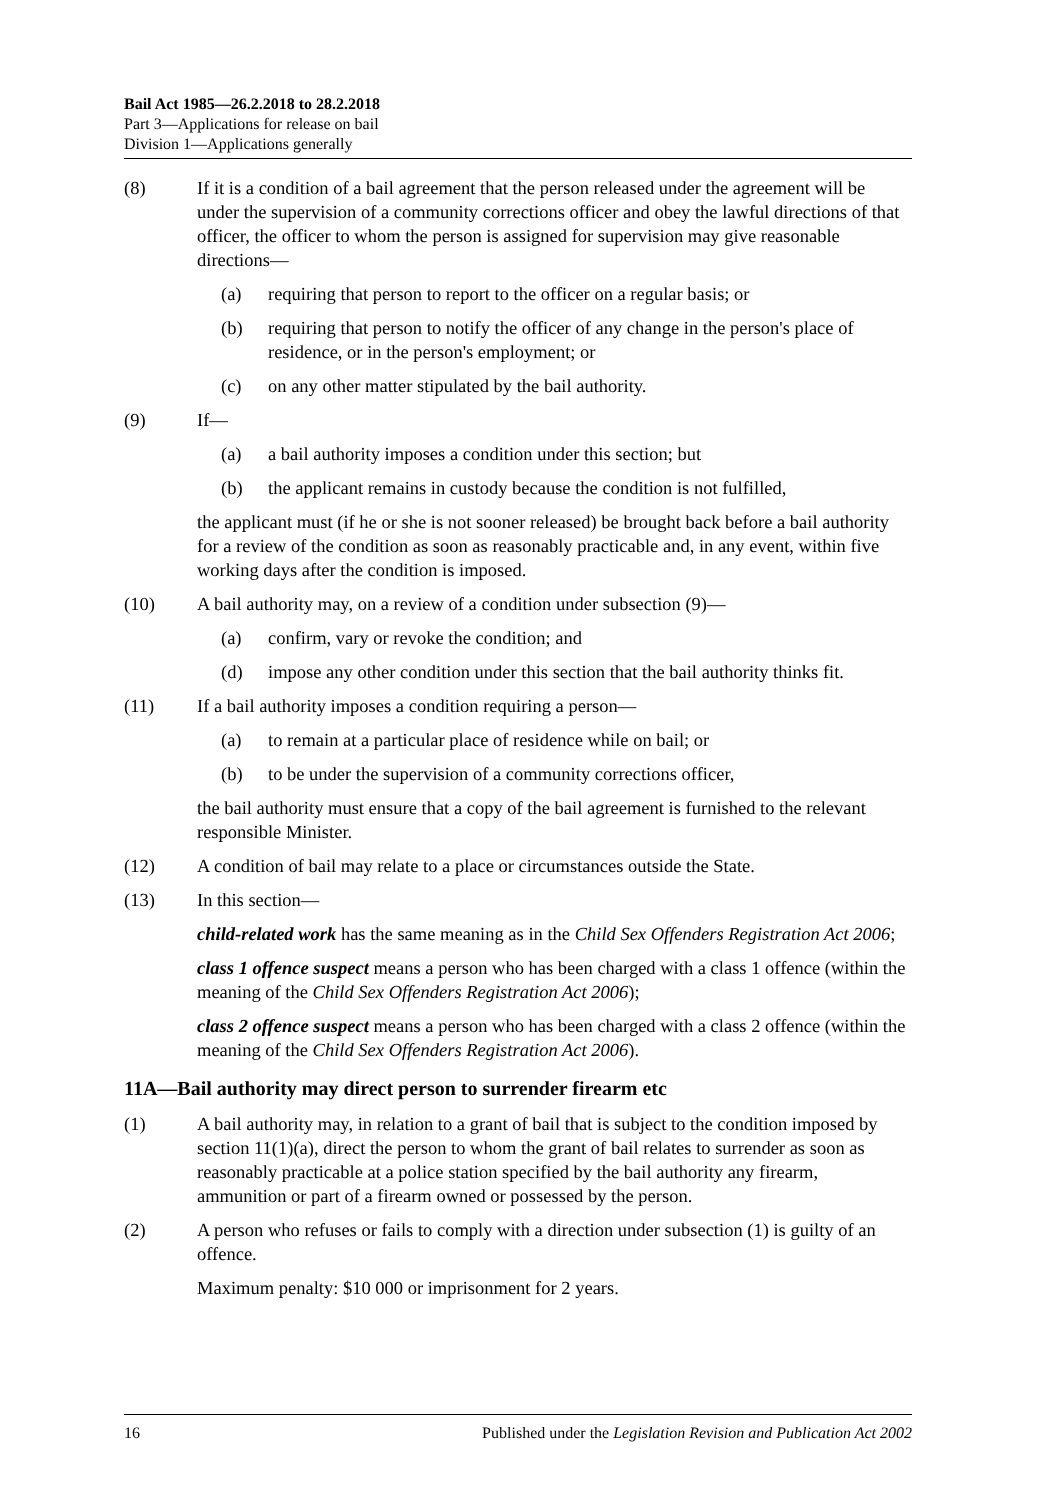Bail Act 1985—26.2.2018 to 28.2.2018
Part 3—Applications for release on bail
Division 1—Applications generally
(8) If it is a condition of a bail agreement that the person released under the agreement will be under the supervision of a community corrections officer and obey the lawful directions of that officer, the officer to whom the person is assigned for supervision may give reasonable directions—
(a) requiring that person to report to the officer on a regular basis; or
(b) requiring that person to notify the officer of any change in the person's place of residence, or in the person's employment; or
(c) on any other matter stipulated by the bail authority.
(9) If—
(a) a bail authority imposes a condition under this section; but
(b) the applicant remains in custody because the condition is not fulfilled,
the applicant must (if he or she is not sooner released) be brought back before a bail authority for a review of the condition as soon as reasonably practicable and, in any event, within five working days after the condition is imposed.
(10) A bail authority may, on a review of a condition under subsection (9)—
(a) confirm, vary or revoke the condition; and
(d) impose any other condition under this section that the bail authority thinks fit.
(11) If a bail authority imposes a condition requiring a person—
(a) to remain at a particular place of residence while on bail; or
(b) to be under the supervision of a community corrections officer,
the bail authority must ensure that a copy of the bail agreement is furnished to the relevant responsible Minister.
(12) A condition of bail may relate to a place or circumstances outside the State.
(13) In this section—
child-related work has the same meaning as in the Child Sex Offenders Registration Act 2006;
class 1 offence suspect means a person who has been charged with a class 1 offence (within the meaning of the Child Sex Offenders Registration Act 2006);
class 2 offence suspect means a person who has been charged with a class 2 offence (within the meaning of the Child Sex Offenders Registration Act 2006).
11A—Bail authority may direct person to surrender firearm etc
(1) A bail authority may, in relation to a grant of bail that is subject to the condition imposed by section 11(1)(a), direct the person to whom the grant of bail relates to surrender as soon as reasonably practicable at a police station specified by the bail authority any firearm, ammunition or part of a firearm owned or possessed by the person.
(2) A person who refuses or fails to comply with a direction under subsection (1) is guilty of an offence.
Maximum penalty: $10 000 or imprisonment for 2 years.
16 Published under the Legislation Revision and Publication Act 2002